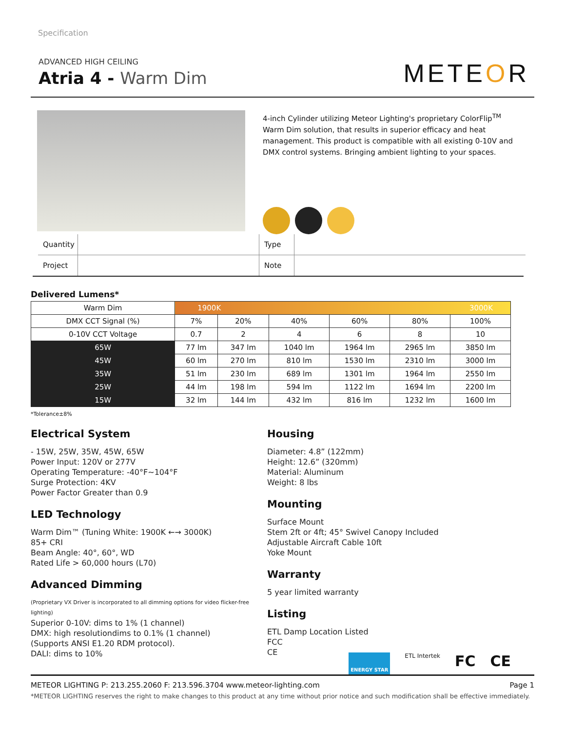Specification
ADVANCED HIGH CEILING
Atria 4 - Warm Dim
METEOR
4-inch Cylinder utilizing Meteor Lighting's proprietary ColorFlip<sup>TM</sup> Warm Dim solution, that results in superior efficacy and heat management. This product is compatible with all existing 0-10V and DMX control systems. Bringing ambient lighting to your spaces.
| Quantity | | Type | |
| Project | | Note | |
Delivered Lumens*
| Warm Dim | 1900K 3000K | | | | | |
| --- | --- | --- | --- | --- | --- | --- |
| DMX CCT Signal (%) | 7% | 20% | 40% | 60% | 80% | 100% |
| 0-10V CCT Voltage | 0.7 | 2 | 4 | 6 | 8 | 10 |
| 65W | 77 lm | 347 lm | 1040 lm | 1964 lm | 2965 lm | 3850 lm |
| 45W | 60 lm | 270 lm | 810 lm | 1530 lm | 2310 lm | 3000 lm |
| 35W | 51 lm | 230 lm | 689 lm | 1301 lm | 1964 lm | 2550 lm |
| 25W | 44 lm | 198 lm | 594 lm | 1122 lm | 1694 lm | 2200 lm |
| 15W | 32 lm | 144 lm | 432 lm | 816 lm | 1232 lm | 1600 lm |
*Tolerance±8%
Electrical System
- 15W, 25W, 35W, 45W, 65W
Power Input: 120V or 277V
Operating Temperature: -40°F~104°F
Surge Protection: 4KV
Power Factor Greater than 0.9
LED Technology
Warm Dim™ (Tuning White: 1900K ←→ 3000K)
85+ CRI
Beam Angle: 40°, 60°, WD
Rated Life > 60,000 hours (L70)
Advanced Dimming
(Proprietary VX Driver is incorporated to all dimming options for video flicker-free lighting)
Superior 0-10V: dims to 1% (1 channel)
DMX: high resolutiondims to 0.1% (1 channel)
(Supports ANSI E1.20 RDM protocol).
DALI: dims to 10%
Housing
Diameter: 4.8” (122mm)
Height: 12.6” (320mm)
Material: Aluminum
Weight: 8 lbs
Mounting
Surface Mount
Stem 2ft or 4ft; 45° Swivel Canopy Included
Adjustable Aircraft Cable 10ft
Yoke Mount
Warranty
5 year limited warranty
Listing
ETL Damp Location Listed
FCC
CE
ENERGY STAR ETL Intertek FC CE
METEOR LIGHTING P: 213.255.2060 F: 213.596.3704 www.meteor-lighting.com Page 1
*METEOR LIGHTING reserves the right to make changes to this product at any time without prior notice and such modification shall be effective immediately.